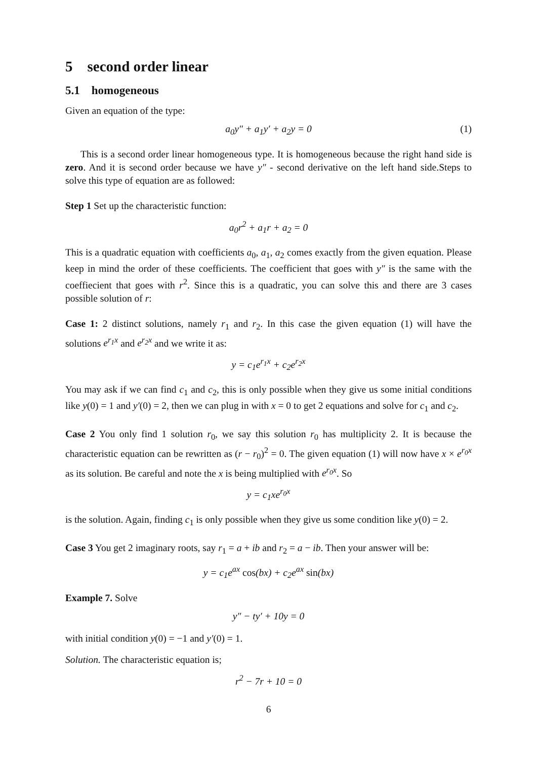5 second order linear
5.1 homogeneous
Given an equation of the type:
a<sub>0</sub>y″ + a<sub>1</sub>y′ + a<sub>2</sub>y = 0 (1)
This is a second order linear homogeneous type. It is homogeneous because the right hand side is zero. And it is second order because we have y″ - second derivative on the left hand side.Steps to solve this type of equation are as followed:
Step 1 Set up the characteristic function:
a<sub>0</sub>r<sup>2</sup> + a<sub>1</sub>r + a<sub>2</sub> = 0
This is a quadratic equation with coefficients a<sub>0</sub>, a<sub>1</sub>, a<sub>2</sub> comes exactly from the given equation. Please keep in mind the order of these coefficients. The coefficient that goes with y″ is the same with the coeffiecient that goes with r<sup>2</sup>. Since this is a quadratic, you can solve this and there are 3 cases possible solution of r:
Case 1: 2 distinct solutions, namely r<sub>1</sub> and r<sub>2</sub>. In this case the given equation (1) will have the solutions e<sup>r<sub>1</sub>x</sup> and e<sup>r<sub>2</sub>x</sup> and we write it as:
y = c<sub>1</sub>e<sup>r<sub>1</sub>x</sup> + c<sub>2</sub>e<sup>r<sub>2</sub>x</sup>
You may ask if we can find c<sub>1</sub> and c<sub>2</sub>, this is only possible when they give us some initial conditions like y(0) = 1 and y′(0) = 2, then we can plug in with x = 0 to get 2 equations and solve for c<sub>1</sub> and c<sub>2</sub>.
Case 2 You only find 1 solution r<sub>0</sub>, we say this solution r<sub>0</sub> has multiplicity 2. It is because the characteristic equation can be rewritten as (r − r<sub>0</sub>)<sup>2</sup> = 0. The given equation (1) will now have x × e<sup>r<sub>0</sub>x</sup> as its solution. Be careful and note the x is being multiplied with e<sup>r<sub>0</sub>x</sup>. So
y = c<sub>1</sub>xe<sup>r<sub>0</sub>x</sup>
is the solution. Again, finding c<sub>1</sub> is only possible when they give us some condition like y(0) = 2.
Case 3 You get 2 imaginary roots, say r<sub>1</sub> = a + ib and r<sub>2</sub> = a − ib. Then your answer will be:
y = c<sub>1</sub>e<sup>ax</sup> cos(bx) + c<sub>2</sub>e<sup>ax</sup> sin(bx)
Example 7. Solve
y″ − ty′ + 10y = 0
with initial condition y(0) = −1 and y′(0) = 1.
Solution. The characteristic equation is;
r<sup>2</sup> − 7r + 10 = 0
6